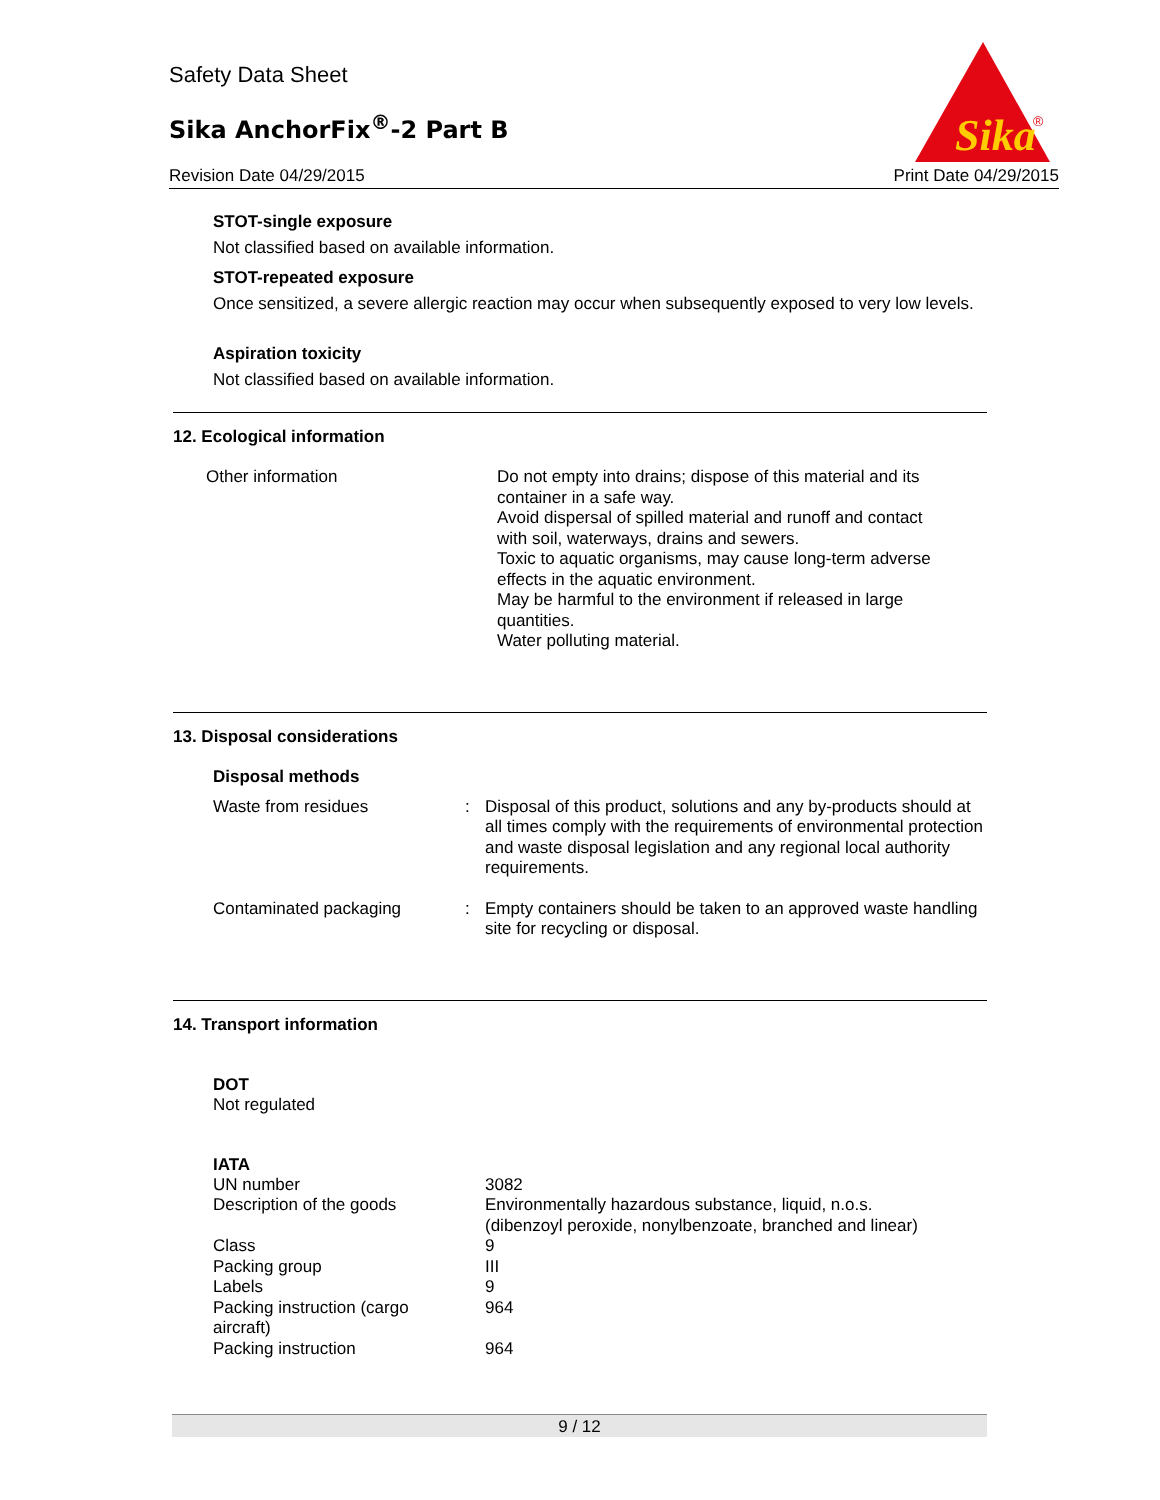Safety Data Sheet
Sika AnchorFix<sup>®</sup>-2 Part B
Revision Date 04/29/2015 Print Date 04/29/2015
Sika
®
STOT-single exposure
Not classified based on available information.
STOT-repeated exposure
Once sensitized, a severe allergic reaction may occur when subsequently exposed to very low levels.
Aspiration toxicity
Not classified based on available information.
12. Ecological information
| Other information | Do not empty into drains; dispose of this material and its container in a safe way. Avoid dispersal of spilled material and runoff and contact with soil, waterways, drains and sewers. Toxic to aquatic organisms, may cause long-term adverse effects in the aquatic environment. May be harmful to the environment if released in large quantities. Water polluting material. |
13. Disposal considerations
Disposal methods
| Waste from residues | : | Disposal of this product, solutions and any by-products should at all times comply with the requirements of environmental protection and waste disposal legislation and any regional local authority requirements. |
| Contaminated packaging | : | Empty containers should be taken to an approved waste handling site for recycling or disposal. |
14. Transport information
DOT
Not regulated
IATA
| UN number | 3082 |
| Description of the goods | Environmentally hazardous substance, liquid, n.o.s. (dibenzoyl peroxide, nonylbenzoate, branched and linear) |
| Class | 9 |
| Packing group | III |
| Labels | 9 |
| Packing instruction (cargo aircraft) | 964 |
| Packing instruction | 964 |
9 / 12